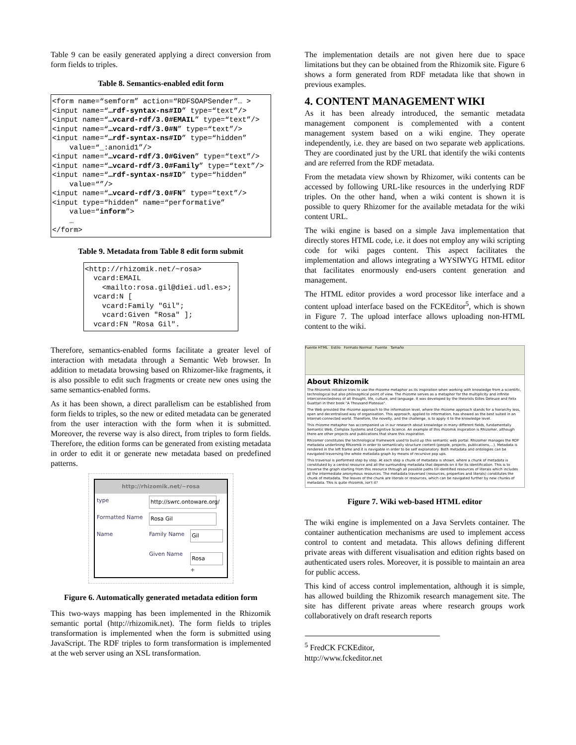Table 9 can be easily generated applying a direct conversion from form fields to triples.
Table 8. Semantics-enabled edit form
<form name=“semform” action=“RDFSOAPSender”… >
<input name=“…rdf-syntax-ns#ID” type=“text”/>
<input name=“…vcard-rdf/3.0#EMAIL” type=“text”/>
<input name=“…vcard-rdf/3.0#N” type=“text”/>
<input name=“…rdf-syntax-ns#ID” type=“hidden”
    value=“_:anonid1”/>
<input name=“…vcard-rdf/3.0#Given” type=“text”/>
<input name=“…vcard-rdf/3.0#Family” type=“text”/>
<input name=“…rdf-syntax-ns#ID” type=“hidden”
    value=“”/>
<input name=“…vcard-rdf/3.0#FN” type=“text”/>
<input type=“hidden” name=“performative”
    value=“inform”>
    …
</form>
Table 9. Metadata from Table 8 edit form submit
<http://rhizomik.net/~rosa>
  vcard:EMAIL
    <mailto:rosa.gil@diei.udl.es>;
  vcard:N [
    vcard:Family "Gil";
    vcard:Given "Rosa" ];
  vcard:FN "Rosa Gil".
Therefore, semantics-enabled forms facilitate a greater level of interaction with metadata through a Semantic Web browser. In addition to metadata browsing based on Rhizomer-like fragments, it is also possible to edit such fragments or create new ones using the same semantics-enabled forms.
As it has been shown, a direct parallelism can be established from form fields to triples, so the new or edited metadata can be generated from the user interaction with the form when it is submitted. Moreover, the reverse way is also direct, from triples to form fields. Therefore, the edition forms can be generated from existing metadata in order to edit it or generate new metadata based on predefined patterns.
| http://rhizomik.net/~rosa | | |
| type | http://swrc.ontoware.org/ | |
| Formatted Name | Rosa Gil | |
| Name | Family Name Given Name | Gil Rosa + |
Figure 6. Automatically generated metadata edition form
This two-ways mapping has been implemented in the Rhizomik semantic portal (http://rhizomik.net). The form fields to triples transformation is implemented when the form is submitted using JavaScript. The RDF triples to form transformation is implemented at the web server using an XSL transformation.
The implementation details are not given here due to space limitations but they can be obtained from the Rhizomik site. Figure 6 shows a form generated from RDF metadata like that shown in previous examples.
4. CONTENT MANAGEMENT WIKI
As it has been already introduced, the semantic metadata management component is complemented with a content management system based on a wiki engine. They operate independently, i.e. they are based on two separate web applications. They are coordinated just by the URL that identify the wiki contents and are referred from the RDF metadata.
From the metadata view shown by Rhizomer, wiki contents can be accessed by following URL-like resources in the underlying RDF triples. On the other hand, when a wiki content is shown it is possible to query Rhizomer for the available metadata for the wiki content URL.
The wiki engine is based on a simple Java implementation that directly stores HTML code, i.e. it does not employ any wiki scripting code for wiki pages content. This aspect facilitates the implementation and allows integrating a WYSIWYG HTML editor that facilitates enormously end-users content generation and management.
The HTML editor provides a word processor like interface and a content upload interface based on the FCKEditor<sup>5</sup>, which is shown in Figure 7. The upload interface allows uploading non-HTML content to the wiki.
Fuente HTML Estilo Formato Normal Fuente Tamaño
About Rhizomik
The Rhizomik initiative tries to use the rhizome metaphor as its inspiration when working with knowledge from a scientific, technological but also philosophical point of view. The rhizome serves as a metaphor for the multiplicity and infinite interconnectedness of all thought, life, culture, and language. It was developed by the theorists Gilles Deleuze and Felix Guattari in their book "A Thousand Plateaus".
The Web provided the rhizome approach to the information level, where the rhizome approach stands for a hierarchy less, open and decentralised way of organisation. This approach, applied to information, has showed as the best suited in an Internet-connected world. Therefore, the novelty, and the challenge, is to apply it to the knowledge level.
This rhizome metaphor has accompanied us in our research about knowledge in many different fields, fundamentally Semantic Web, Complex Systems and Cognitive Science. An example of this rhizomik inspiration is Rhizomer, although there are other projects and publications that share this inspiration.
Rhizomer constitutes the technological framework used to build up this semantic web portal. Rhizomer manages the RDF metadata underlining Rhizomik in order to semantically structure content (people, projects, publications,...). Metadata is rendered in the left frame and it is navigable in order to be self explanatory. Both metadata and ontologies can be navigated traversing the whole metadata graph by means of recursive pop ups.
This traversal is performed step by step. At each step a chunk of metadata is shown, where a chunk of metadata is constituted by a central resource and all the surrounding metadata that depends on it for its identification. This is to traverse the graph starting from this resource through all possible paths till identified resources of literals which includes all the intermediate anonymous resources. The metadata traversed (resources, properties and literals) constitutes the chunk of metadata. The leaves of the chunk are literals or resources, which can be navigated further by new chunks of metadata. This is quite rhizomik, isn't it?
Figure 7. Wiki web-based HTML editor
The wiki engine is implemented on a Java Servlets container. The container authentication mechanisms are used to implement access control to content and metadata. This allows defining different private areas with different visualisation and edition rights based on authenticated users roles. Moreover, it is possible to maintain an area for public access.
This kind of access control implementation, although it is simple, has allowed building the Rhizomik research management site. The site has different private areas where research groups work collaboratively on draft research reports
<sup>5</sup> FredCK FCKEditor, http://www.fckeditor.net